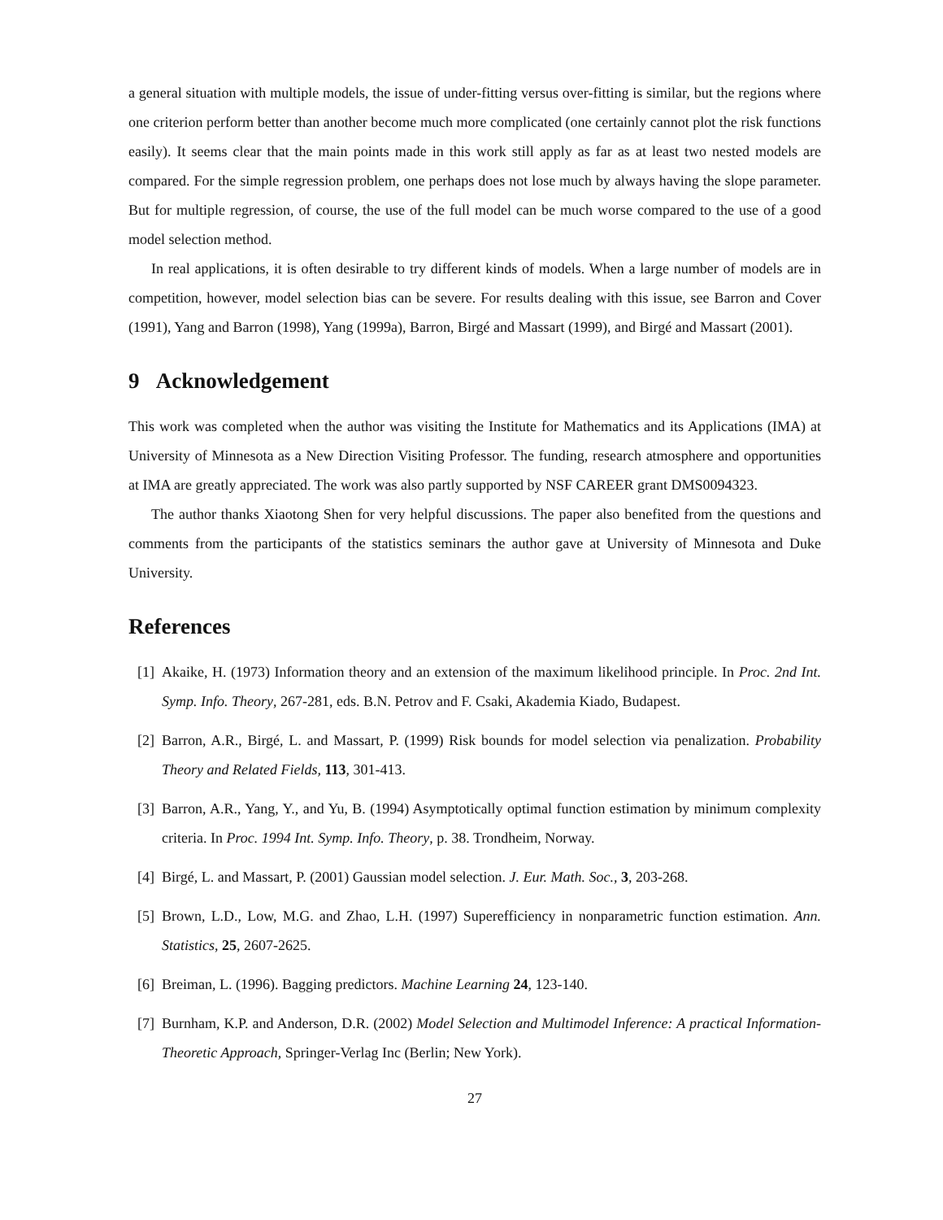a general situation with multiple models, the issue of under-fitting versus over-fitting is similar, but the regions where one criterion perform better than another become much more complicated (one certainly cannot plot the risk functions easily). It seems clear that the main points made in this work still apply as far as at least two nested models are compared. For the simple regression problem, one perhaps does not lose much by always having the slope parameter. But for multiple regression, of course, the use of the full model can be much worse compared to the use of a good model selection method.
In real applications, it is often desirable to try different kinds of models. When a large number of models are in competition, however, model selection bias can be severe. For results dealing with this issue, see Barron and Cover (1991), Yang and Barron (1998), Yang (1999a), Barron, Birgé and Massart (1999), and Birgé and Massart (2001).
9 Acknowledgement
This work was completed when the author was visiting the Institute for Mathematics and its Applications (IMA) at University of Minnesota as a New Direction Visiting Professor. The funding, research atmosphere and opportunities at IMA are greatly appreciated. The work was also partly supported by NSF CAREER grant DMS0094323.
The author thanks Xiaotong Shen for very helpful discussions. The paper also benefited from the questions and comments from the participants of the statistics seminars the author gave at University of Minnesota and Duke University.
References
[1] Akaike, H. (1973) Information theory and an extension of the maximum likelihood principle. In Proc. 2nd Int. Symp. Info. Theory, 267-281, eds. B.N. Petrov and F. Csaki, Akademia Kiado, Budapest.
[2] Barron, A.R., Birgé, L. and Massart, P. (1999) Risk bounds for model selection via penalization. Probability Theory and Related Fields, 113, 301-413.
[3] Barron, A.R., Yang, Y., and Yu, B. (1994) Asymptotically optimal function estimation by minimum complexity criteria. In Proc. 1994 Int. Symp. Info. Theory, p. 38. Trondheim, Norway.
[4] Birgé, L. and Massart, P. (2001) Gaussian model selection. J. Eur. Math. Soc., 3, 203-268.
[5] Brown, L.D., Low, M.G. and Zhao, L.H. (1997) Superefficiency in nonparametric function estimation. Ann. Statistics, 25, 2607-2625.
[6] Breiman, L. (1996). Bagging predictors. Machine Learning 24, 123-140.
[7] Burnham, K.P. and Anderson, D.R. (2002) Model Selection and Multimodel Inference: A practical Information-Theoretic Approach, Springer-Verlag Inc (Berlin; New York).
27